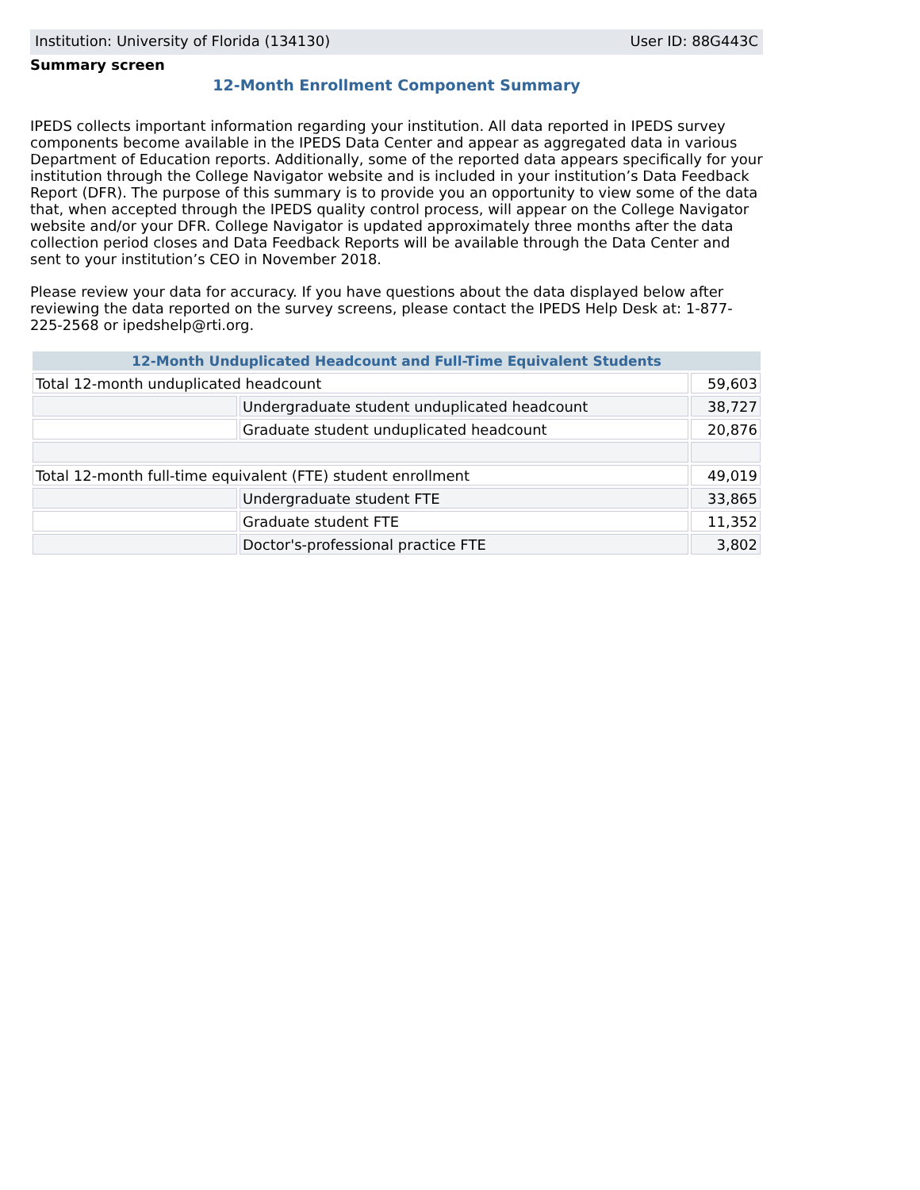Institution: University of Florida (134130) User ID: 88G443C
Summary screen
12-Month Enrollment Component Summary
IPEDS collects important information regarding your institution. All data reported in IPEDS survey components become available in the IPEDS Data Center and appear as aggregated data in various Department of Education reports. Additionally, some of the reported data appears specifically for your institution through the College Navigator website and is included in your institution’s Data Feedback Report (DFR). The purpose of this summary is to provide you an opportunity to view some of the data that, when accepted through the IPEDS quality control process, will appear on the College Navigator website and/or your DFR. College Navigator is updated approximately three months after the data collection period closes and Data Feedback Reports will be available through the Data Center and sent to your institution’s CEO in November 2018.
Please review your data for accuracy. If you have questions about the data displayed below after reviewing the data reported on the survey screens, please contact the IPEDS Help Desk at: 1-877-225-2568 or ipedshelp@rti.org.
| 12-Month Unduplicated Headcount and Full-Time Equivalent Students | | |
| --- | --- | --- |
| Total 12-month unduplicated headcount | | 59,603 |
| | Undergraduate student unduplicated headcount | 38,727 |
| | Graduate student unduplicated headcount | 20,876 |
| Total 12-month full-time equivalent (FTE) student enrollment | | 49,019 |
| | Undergraduate student FTE | 33,865 |
| | Graduate student FTE | 11,352 |
| | Doctor's-professional practice FTE | 3,802 |